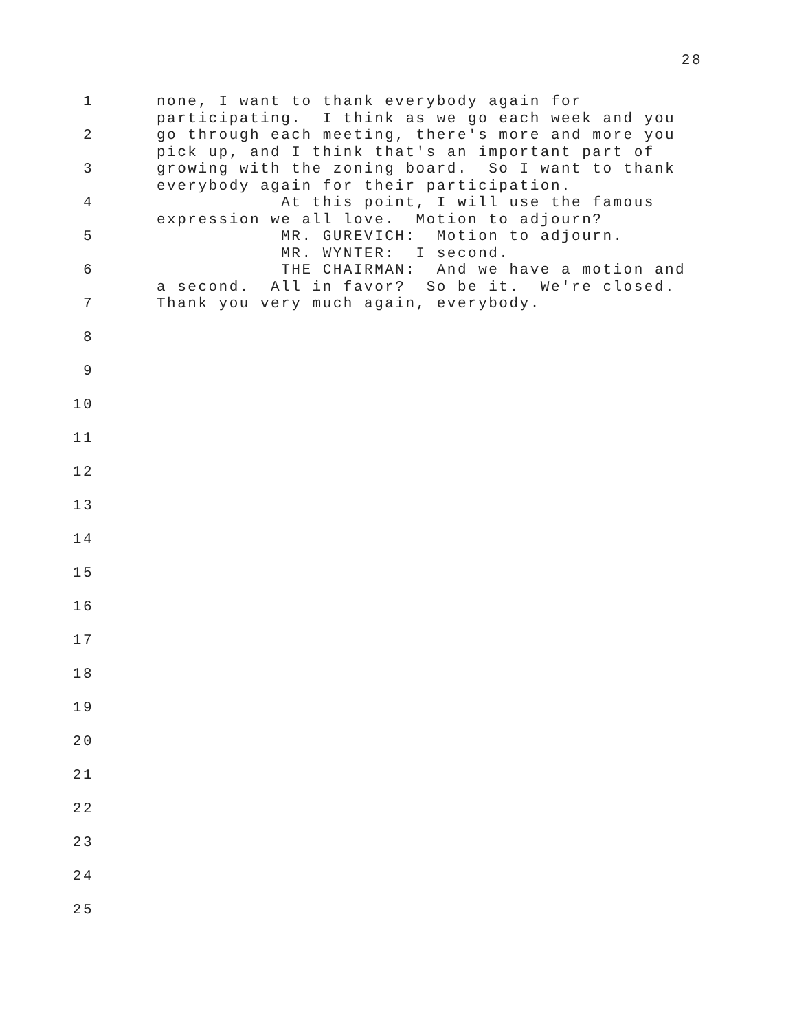28
1 none, I want to thank everybody again for participating. I think as we go each week and you
2 go through each meeting, there's more and more you pick up, and I think that's an important part of
3 growing with the zoning board. So I want to thank everybody again for their participation.
4 At this point, I will use the famous expression we all love. Motion to adjourn?
5 MR. GUREVICH: Motion to adjourn. MR. WYNTER: I second.
6 THE CHAIRMAN: And we have a motion and a second. All in favor? So be it. We're closed.
7 Thank you very much again, everybody.
8
9
10
11
12
13
14
15
16
17
18
19
20
21
22
23
24
25